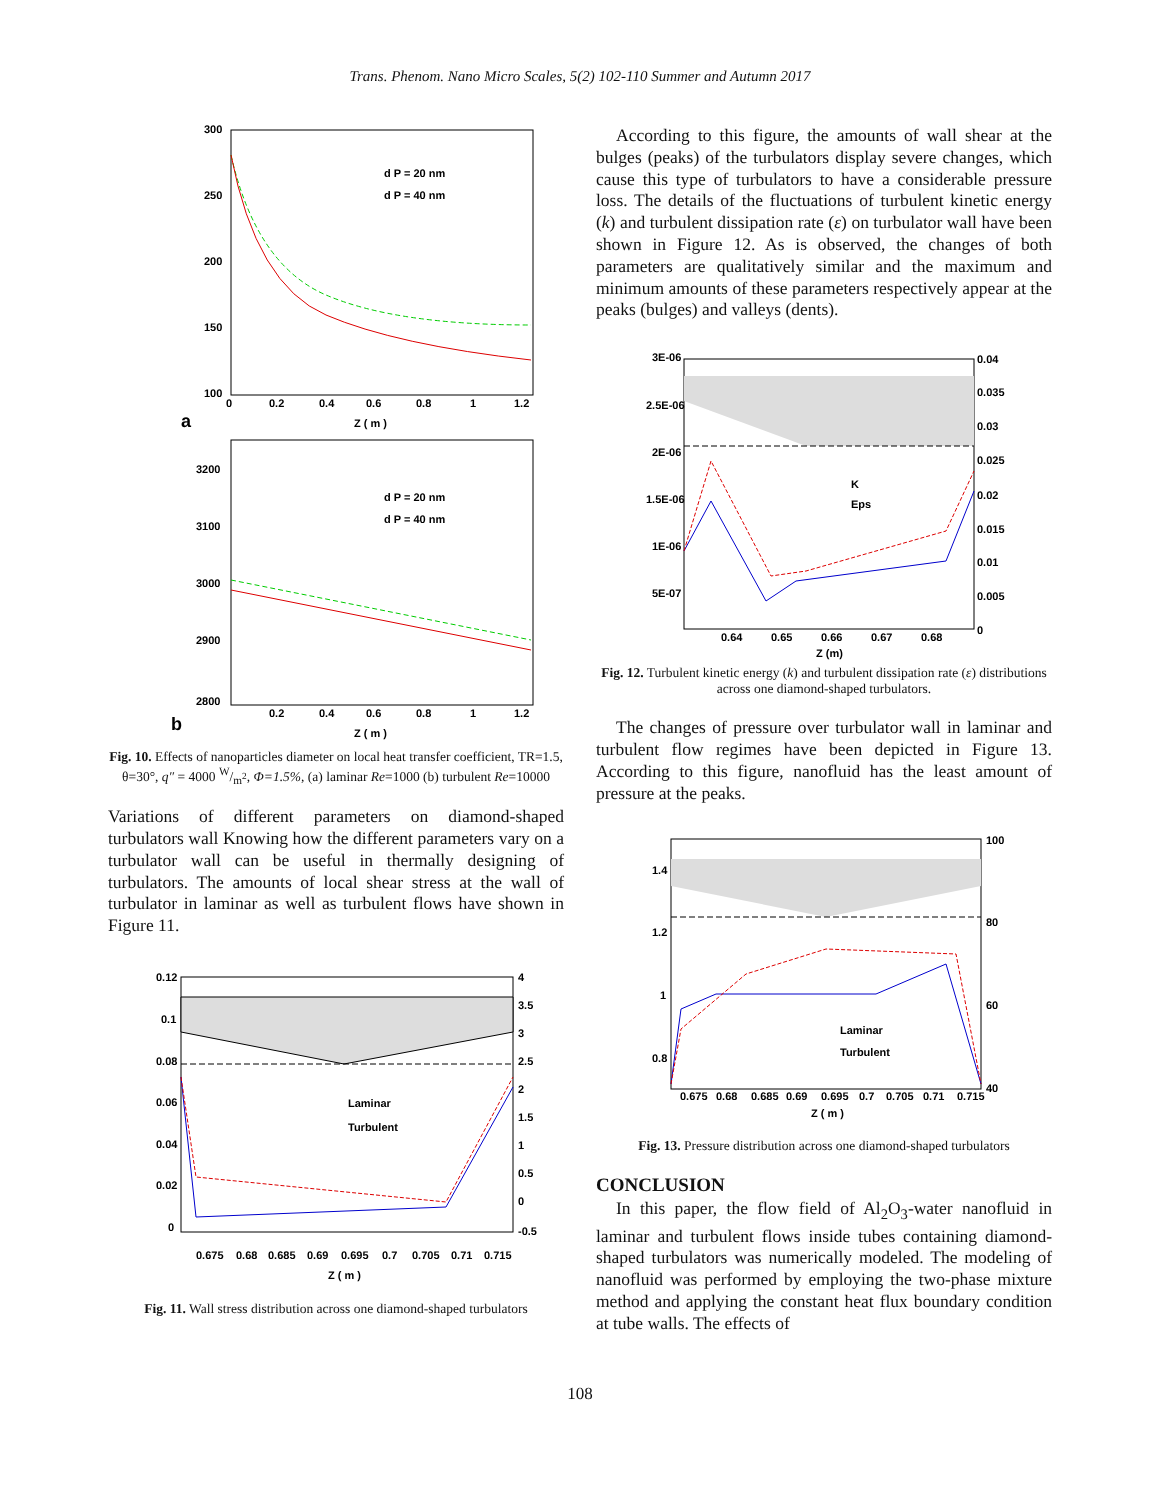Trans. Phenom. Nano Micro Scales, 5(2) 102-110 Summer and Autumn 2017
300
250
200
150
100
0
0.2
0.4
0.6
0.8
1
1.2
Z ( m )
a
d P = 20 nm
d P = 40 nm
3200
3100
3000
2900
2800
0.2
0.4
0.6
0.8
1
1.2
Z ( m )
b
d P = 20 nm
d P = 40 nm
Fig. 10. Effects of nanoparticles diameter on local heat transfer coefficient, TR=1.5, θ=30°, q″ = 4000 W/m<sup>2</sup>, Φ=1.5%, (a) laminar Re=1000 (b) turbulent Re=10000
Variations of different parameters on diamond-shaped turbulators wall Knowing how the different parameters vary on a turbulator wall can be useful in thermally designing of turbulators. The amounts of local shear stress at the wall of turbulator in laminar as well as turbulent flows have shown in Figure 11.
0.12
0.1
0.08
0.06
0.04
0.02
0
4
3.5
3
2.5
2
1.5
1
0.5
0
-0.5
0.675
0.68
0.685
0.69
0.695
0.7
0.705
0.71
0.715
Z ( m )
Laminar
Turbulent
Fig. 11. Wall stress distribution across one diamond-shaped turbulators
According to this figure, the amounts of wall shear at the bulges (peaks) of the turbulators display severe changes, which cause this type of turbulators to have a considerable pressure loss. The details of the fluctuations of turbulent kinetic energy (k) and turbulent dissipation rate (ε) on turbulator wall have been shown in Figure 12. As is observed, the changes of both parameters are qualitatively similar and the maximum and minimum amounts of these parameters respectively appear at the peaks (bulges) and valleys (dents).
3E-06
2.5E-06
2E-06
1.5E-06
1E-06
5E-07
0.04
0.035
0.03
0.025
0.02
0.015
0.01
0.005
0
0.64
0.65
0.66
0.67
0.68
Z (m)
K
Eps
Fig. 12. Turbulent kinetic energy (k) and turbulent dissipation rate (ε) distributions across one diamond-shaped turbulators.
The changes of pressure over turbulator wall in laminar and turbulent flow regimes have been depicted in Figure 13. According to this figure, nanofluid has the least amount of pressure at the peaks.
1.4
1.2
1
0.8
100
80
60
40
0.675
0.68
0.685
0.69
0.695
0.7
0.705
0.71
0.715
Z ( m )
Laminar
Turbulent
Fig. 13. Pressure distribution across one diamond-shaped turbulators
CONCLUSION
In this paper, the flow field of Al<sub>2</sub>O<sub>3</sub>-water nanofluid in laminar and turbulent flows inside tubes containing diamond-shaped turbulators was numerically modeled. The modeling of nanofluid was performed by employing the two-phase mixture method and applying the constant heat flux boundary condition at tube walls. The effects of
108